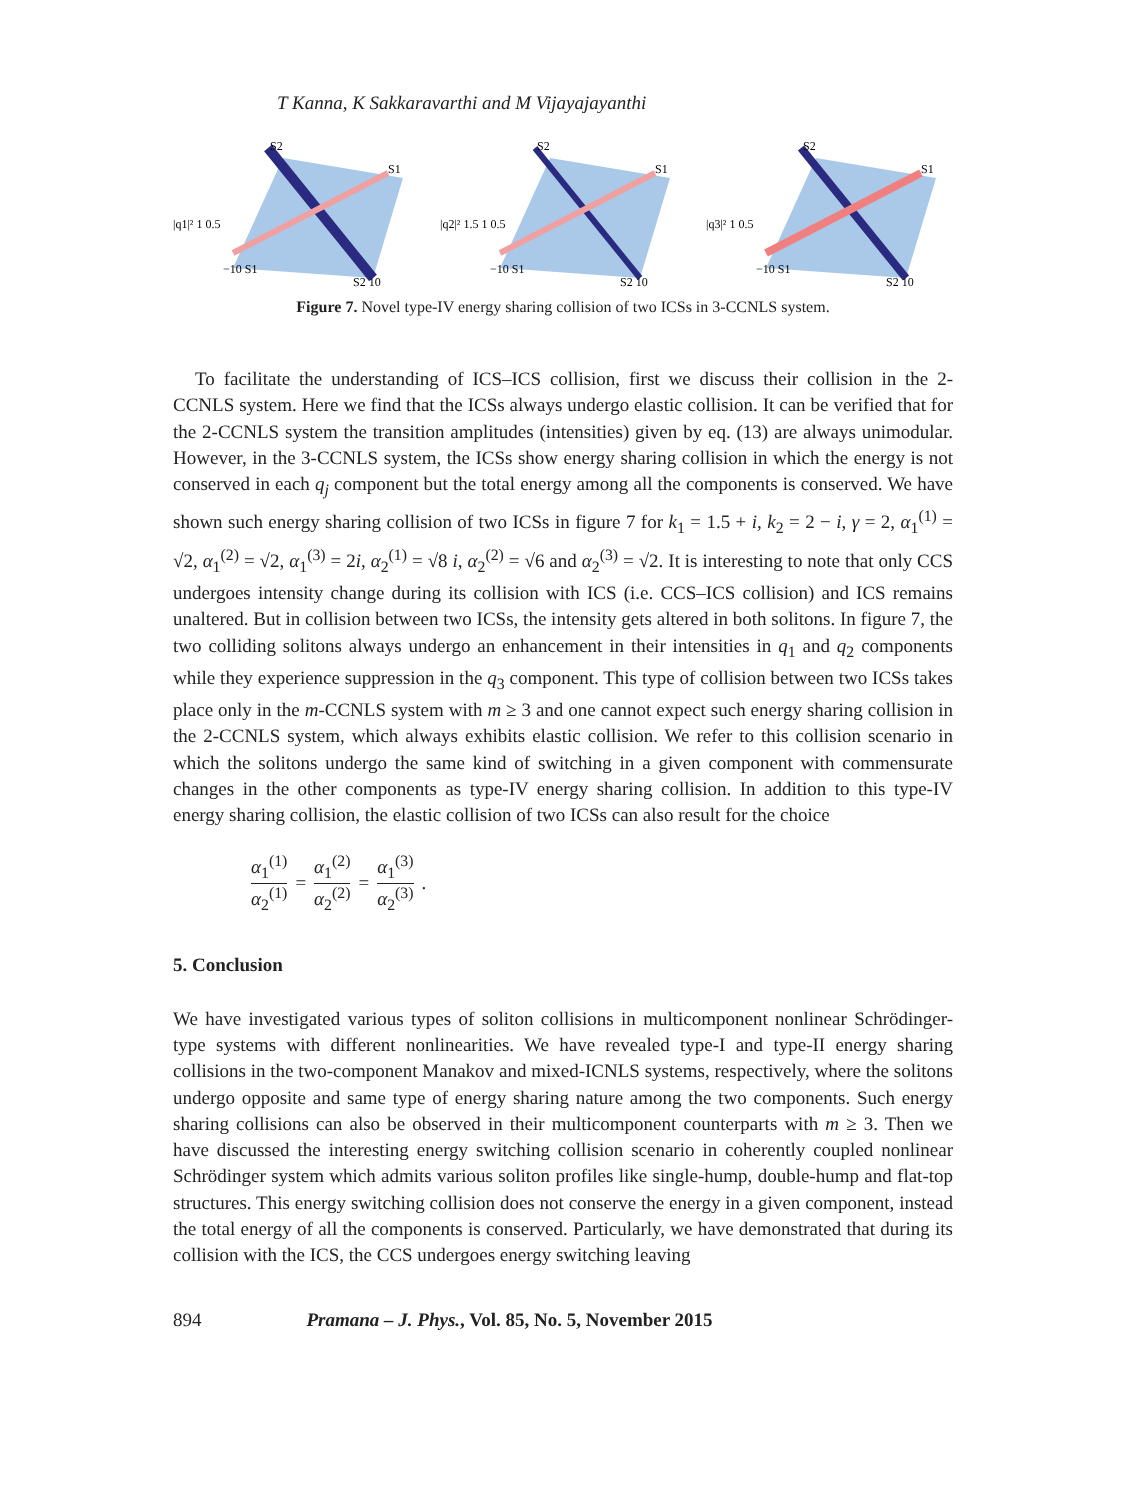T Kanna, K Sakkaravarthi and M Vijayajayanthi
|q1|² 1 0.5
−10 S1
S2 10
S1
S2
|q2|² 1.5 1 0.5
−10 S1
S2 10
S1
S2
|q3|² 1 0.5
−10 S1
S2 10
S1
S2
Figure 7. Novel type-IV energy sharing collision of two ICSs in 3-CCNLS system.
To facilitate the understanding of ICS–ICS collision, first we discuss their collision in the 2-CCNLS system. Here we find that the ICSs always undergo elastic collision. It can be verified that for the 2-CCNLS system the transition amplitudes (intensities) given by eq. (13) are always unimodular. However, in the 3-CCNLS system, the ICSs show energy sharing collision in which the energy is not conserved in each q<sub>j</sub> component but the total energy among all the components is conserved. We have shown such energy sharing collision of two ICSs in figure 7 for k<sub>1</sub> = 1.5 + i, k<sub>2</sub> = 2 − i, γ = 2, α<sub>1</sub><sup>(1)</sup> = √2, α<sub>1</sub><sup>(2)</sup> = √2, α<sub>1</sub><sup>(3)</sup> = 2i, α<sub>2</sub><sup>(1)</sup> = √8 i, α<sub>2</sub><sup>(2)</sup> = √6 and α<sub>2</sub><sup>(3)</sup> = √2. It is interesting to note that only CCS undergoes intensity change during its collision with ICS (i.e. CCS–ICS collision) and ICS remains unaltered. But in collision between two ICSs, the intensity gets altered in both solitons. In figure 7, the two colliding solitons always undergo an enhancement in their intensities in q<sub>1</sub> and q<sub>2</sub> components while they experience suppression in the q<sub>3</sub> component. This type of collision between two ICSs takes place only in the m-CCNLS system with m ≥ 3 and one cannot expect such energy sharing collision in the 2-CCNLS system, which always exhibits elastic collision. We refer to this collision scenario in which the solitons undergo the same kind of switching in a given component with commensurate changes in the other components as type-IV energy sharing collision. In addition to this type-IV energy sharing collision, the elastic collision of two ICSs can also result for the choice
α<sub>1</sub><sup>(1)</sup> α<sub>2</sub><sup>(1)</sup> = α<sub>1</sub><sup>(2)</sup> α<sub>2</sub><sup>(2)</sup> = α<sub>1</sub><sup>(3)</sup> α<sub>2</sub><sup>(3)</sup>.
5. Conclusion
We have investigated various types of soliton collisions in multicomponent nonlinear Schrödinger-type systems with different nonlinearities. We have revealed type-I and type-II energy sharing collisions in the two-component Manakov and mixed-ICNLS systems, respectively, where the solitons undergo opposite and same type of energy sharing nature among the two components. Such energy sharing collisions can also be observed in their multicomponent counterparts with m ≥ 3. Then we have discussed the interesting energy switching collision scenario in coherently coupled nonlinear Schrödinger system which admits various soliton profiles like single-hump, double-hump and flat-top structures. This energy switching collision does not conserve the energy in a given component, instead the total energy of all the components is conserved. Particularly, we have demonstrated that during its collision with the ICS, the CCS undergoes energy switching leaving
894 Pramana – J. Phys., Vol. 85, No. 5, November 2015